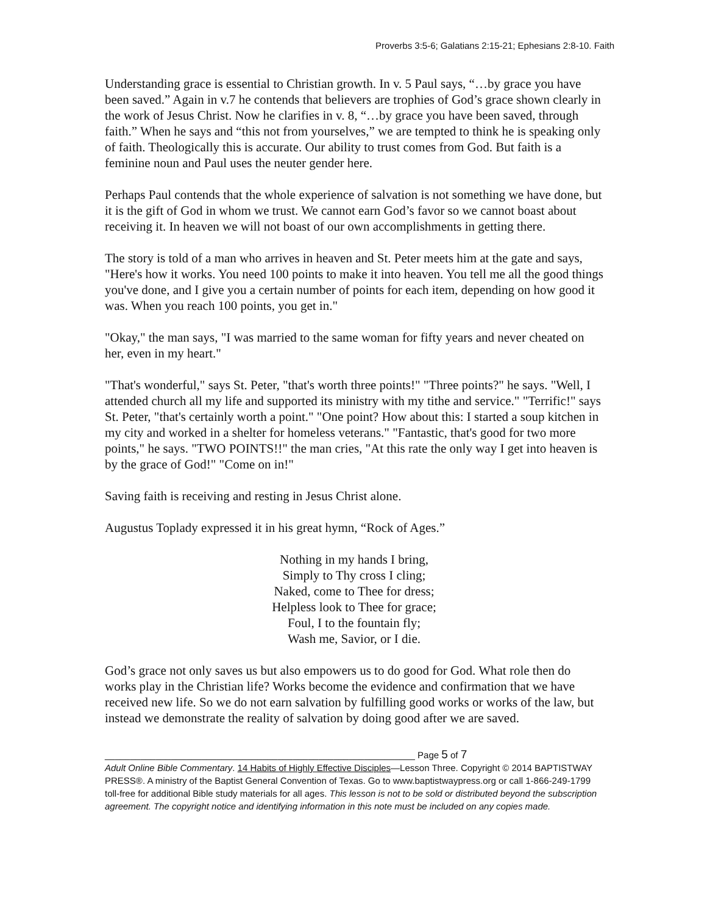Proverbs 3:5-6; Galatians 2:15-21; Ephesians 2:8-10. Faith
Understanding grace is essential to Christian growth. In v. 5 Paul says, “…by grace you have been saved.” Again in v.7 he contends that believers are trophies of God’s grace shown clearly in the work of Jesus Christ. Now he clarifies in v. 8, “…by grace you have been saved, through faith.” When he says and “this not from yourselves,” we are tempted to think he is speaking only of faith. Theologically this is accurate. Our ability to trust comes from God. But faith is a feminine noun and Paul uses the neuter gender here.
Perhaps Paul contends that the whole experience of salvation is not something we have done, but it is the gift of God in whom we trust. We cannot earn God’s favor so we cannot boast about receiving it. In heaven we will not boast of our own accomplishments in getting there.
The story is told of a man who arrives in heaven and St. Peter meets him at the gate and says, "Here's how it works. You need 100 points to make it into heaven. You tell me all the good things you've done, and I give you a certain number of points for each item, depending on how good it was. When you reach 100 points, you get in."
"Okay," the man says, "I was married to the same woman for fifty years and never cheated on her, even in my heart."
"That's wonderful," says St. Peter, "that's worth three points!" "Three points?" he says. "Well, I attended church all my life and supported its ministry with my tithe and service." "Terrific!" says St. Peter, "that's certainly worth a point." "One point? How about this: I started a soup kitchen in my city and worked in a shelter for homeless veterans." "Fantastic, that's good for two more points," he says. "TWO POINTS!!" the man cries, "At this rate the only way I get into heaven is by the grace of God!" "Come on in!"
Saving faith is receiving and resting in Jesus Christ alone.
Augustus Toplady expressed it in his great hymn, “Rock of Ages.”
Nothing in my hands I bring,
Simply to Thy cross I cling;
Naked, come to Thee for dress;
Helpless look to Thee for grace;
Foul, I to the fountain fly;
Wash me, Savior, or I die.
God’s grace not only saves us but also empowers us to do good for God. What role then do works play in the Christian life? Works become the evidence and confirmation that we have received new life. So we do not earn salvation by fulfilling good works or works of the law, but instead we demonstrate the reality of salvation by doing good after we are saved.
_____________________________________________________________ Page 5 of 7
Adult Online Bible Commentary. 14 Habits of Highly Effective Disciples—Lesson Three. Copyright © 2014 BAPTISTWAY PRESS®. A ministry of the Baptist General Convention of Texas. Go to www.baptistwaypress.org or call 1-866-249-1799 toll-free for additional Bible study materials for all ages. This lesson is not to be sold or distributed beyond the subscription agreement. The copyright notice and identifying information in this note must be included on any copies made.